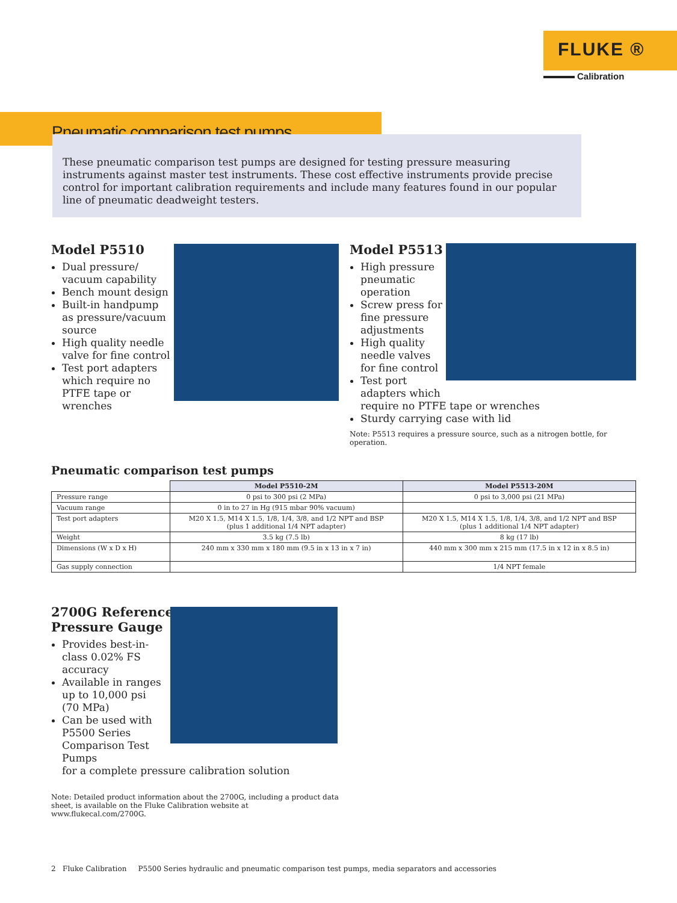FLUKE ®
Calibration
Pneumatic comparison test pumps
These pneumatic comparison test pumps are designed for testing pressure measuring instruments against master test instruments. These cost effective instruments provide precise control for important calibration requirements and include many features found in our popular line of pneumatic deadweight testers.
Model P5510
Dual pressure/ vacuum capability
Bench mount design
Built-in handpump as pressure/vacuum source
High quality needle valve for fine control
Test port adapters which require no PTFE tape or wrenches
Model P5513
High pressure pneumatic operation
Screw press for fine pressure adjustments
High quality needle valves for fine control
Test port adapters which
require no PTFE tape or wrenches
Sturdy carrying case with lid
Note: P5513 requires a pressure source, such as a nitrogen bottle, for operation.
Pneumatic comparison test pumps
| | Model P5510-2M | Model P5513-20M |
| --- | --- | --- |
| Pressure range | 0 psi to 300 psi (2 MPa) | 0 psi to 3,000 psi (21 MPa) |
| Vacuum range | 0 in to 27 in Hg (915 mbar 90% vacuum) | |
| Test port adapters | M20 X 1.5, M14 X 1.5, 1/8, 1/4, 3/8, and 1/2 NPT and BSP (plus 1 additional 1/4 NPT adapter) | M20 X 1.5, M14 X 1.5, 1/8, 1/4, 3/8, and 1/2 NPT and BSP (plus 1 additional 1/4 NPT adapter) |
| Weight | 3.5 kg (7.5 lb) | 8 kg (17 lb) |
| Dimensions (W x D x H) | 240 mm x 330 mm x 180 mm (9.5 in x 13 in x 7 in) | 440 mm x 300 mm x 215 mm (17.5 in x 12 in x 8.5 in) |
| Gas supply connection | | 1/4 NPT female |
2700G Reference
Pressure Gauge
Provides best-in-class 0.02% FS accuracy
Available in ranges up to 10,000 psi (70 MPa)
Can be used with P5500 Series Comparison Test Pumps
for a complete pressure calibration solution
Note: Detailed product information about the 2700G, including a product data sheet, is available on the Fluke Calibration website at www.flukecal.com/2700G.
2 Fluke Calibration P5500 Series hydraulic and pneumatic comparison test pumps, media separators and accessories